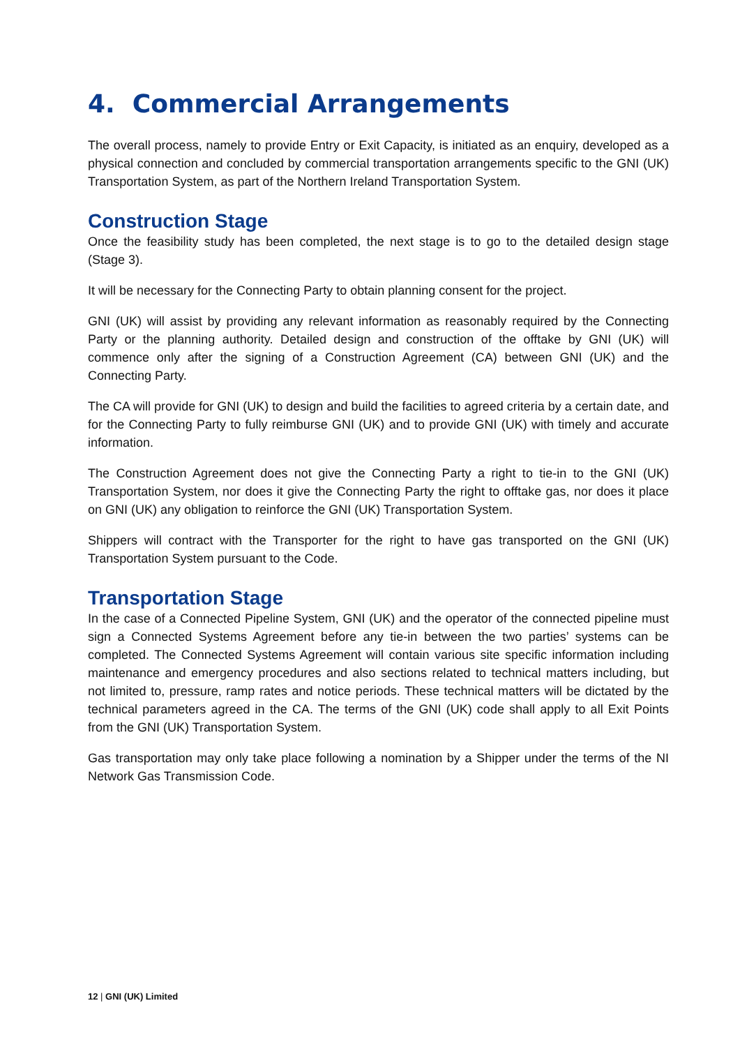4. Commercial Arrangements
The overall process, namely to provide Entry or Exit Capacity, is initiated as an enquiry, developed as a physical connection and concluded by commercial transportation arrangements specific to the GNI (UK) Transportation System, as part of the Northern Ireland Transportation System.
Construction Stage
Once the feasibility study has been completed, the next stage is to go to the detailed design stage (Stage 3).
It will be necessary for the Connecting Party to obtain planning consent for the project.
GNI (UK) will assist by providing any relevant information as reasonably required by the Connecting Party or the planning authority. Detailed design and construction of the offtake by GNI (UK) will commence only after the signing of a Construction Agreement (CA) between GNI (UK) and the Connecting Party.
The CA will provide for GNI (UK) to design and build the facilities to agreed criteria by a certain date, and for the Connecting Party to fully reimburse GNI (UK) and to provide GNI (UK) with timely and accurate information.
The Construction Agreement does not give the Connecting Party a right to tie-in to the GNI (UK) Transportation System, nor does it give the Connecting Party the right to offtake gas, nor does it place on GNI (UK) any obligation to reinforce the GNI (UK) Transportation System.
Shippers will contract with the Transporter for the right to have gas transported on the GNI (UK) Transportation System pursuant to the Code.
Transportation Stage
In the case of a Connected Pipeline System, GNI (UK) and the operator of the connected pipeline must sign a Connected Systems Agreement before any tie-in between the two parties’ systems can be completed. The Connected Systems Agreement will contain various site specific information including maintenance and emergency procedures and also sections related to technical matters including, but not limited to, pressure, ramp rates and notice periods. These technical matters will be dictated by the technical parameters agreed in the CA. The terms of the GNI (UK) code shall apply to all Exit Points from the GNI (UK) Transportation System.
Gas transportation may only take place following a nomination by a Shipper under the terms of the NI Network Gas Transmission Code.
12 | GNI (UK) Limited